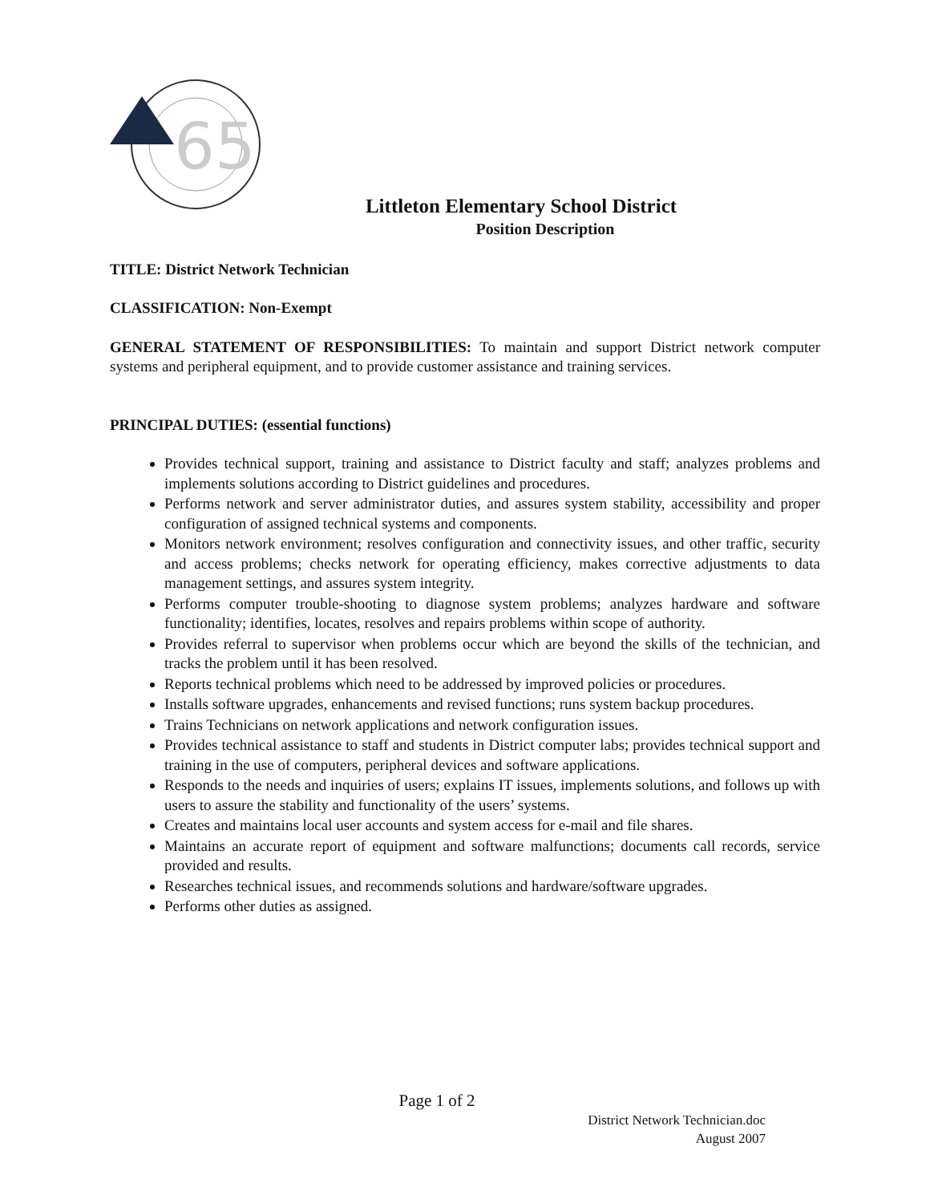65
Littleton Elementary School District
Position Description
TITLE: District Network Technician
CLASSIFICATION: Non-Exempt
GENERAL STATEMENT OF RESPONSIBILITIES: To maintain and support District network computer systems and peripheral equipment, and to provide customer assistance and training services.
PRINCIPAL DUTIES: (essential functions)
Provides technical support, training and assistance to District faculty and staff; analyzes problems and implements solutions according to District guidelines and procedures.
Performs network and server administrator duties, and assures system stability, accessibility and proper configuration of assigned technical systems and components.
Monitors network environment; resolves configuration and connectivity issues, and other traffic, security and access problems; checks network for operating efficiency, makes corrective adjustments to data management settings, and assures system integrity.
Performs computer trouble-shooting to diagnose system problems; analyzes hardware and software functionality; identifies, locates, resolves and repairs problems within scope of authority.
Provides referral to supervisor when problems occur which are beyond the skills of the technician, and tracks the problem until it has been resolved.
Reports technical problems which need to be addressed by improved policies or procedures.
Installs software upgrades, enhancements and revised functions; runs system backup procedures.
Trains Technicians on network applications and network configuration issues.
Provides technical assistance to staff and students in District computer labs; provides technical support and training in the use of computers, peripheral devices and software applications.
Responds to the needs and inquiries of users; explains IT issues, implements solutions, and follows up with users to assure the stability and functionality of the users’ systems.
Creates and maintains local user accounts and system access for e-mail and file shares.
Maintains an accurate report of equipment and software malfunctions; documents call records, service provided and results.
Researches technical issues, and recommends solutions and hardware/software upgrades.
Performs other duties as assigned.
Page 1 of 2
District Network Technician.doc
August 2007